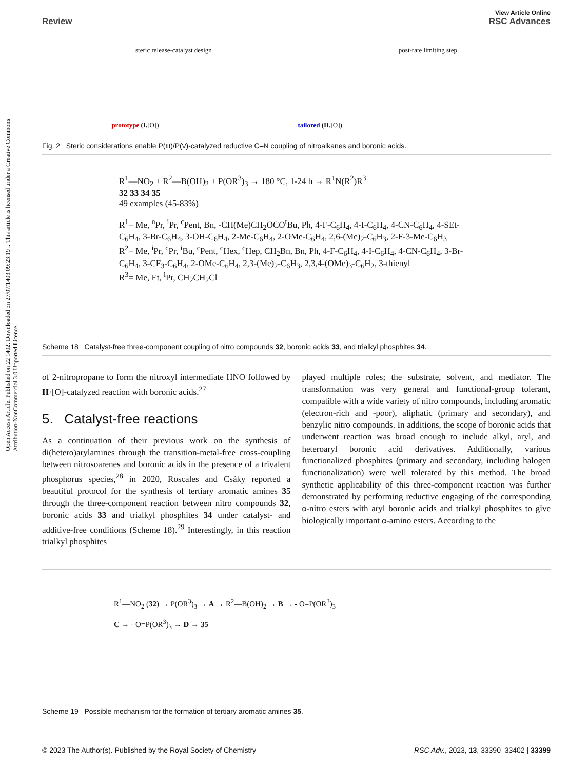View Article Online
Review RSC Advances
Open Access Article. Published on 22 1402. Downloaded on 27/07/1403 09:23:19 .. This article is licensed under a Creative Commons Attribution-NonCommercial 3.0 Unported Licence.
steric release-catalyst design post-rate limiting step
prototype (I.[O]) tailored (II.[O])
Fig. 2 Steric considerations enable P(III)/P(V)-catalyzed reductive C–N coupling of nitroalkanes and boronic acids.
R<sup>1</sup>—NO<sub>2</sub> + R<sup>2</sup>—B(OH)<sub>2</sub> + P(OR<sup>3</sup>)<sub>3</sub> → 180 °C, 1-24 h → R<sup>1</sup>N(R<sup>2</sup>)R<sup>3</sup>
32 33 34 35
49 examples (45-83%)
R<sup>1</sup>= Me, <sup>n</sup>Pr, <sup>i</sup>Pr, <sup>c</sup>Pent, Bn, -CH(Me)CH<sub>2</sub>OCO<sup>t</sup>Bu, Ph, 4-F-C<sub>6</sub>H<sub>4</sub>, 4-I-C<sub>6</sub>H<sub>4</sub>, 4-CN-C<sub>6</sub>H<sub>4</sub>, 4-SEt-C<sub>6</sub>H<sub>4</sub>, 3-Br-C<sub>6</sub>H<sub>4</sub>, 3-OH-C<sub>6</sub>H<sub>4</sub>, 2-Me-C<sub>6</sub>H<sub>4</sub>, 2-OMe-C<sub>6</sub>H<sub>4</sub>, 2,6-(Me)<sub>2</sub>-C<sub>6</sub>H<sub>3</sub>, 2-F-3-Me-C<sub>6</sub>H<sub>3</sub>
R<sup>2</sup>= Me, <sup>i</sup>Pr, <sup>c</sup>Pr, <sup>i</sup>Bu, <sup>c</sup>Pent, <sup>c</sup>Hex, <sup>c</sup>Hep, CH<sub>2</sub>Bn, Bn, Ph, 4-F-C<sub>6</sub>H<sub>4</sub>, 4-I-C<sub>6</sub>H<sub>4</sub>, 4-CN-C<sub>6</sub>H<sub>4</sub>, 3-Br-C<sub>6</sub>H<sub>4</sub>, 3-CF<sub>3</sub>-C<sub>6</sub>H<sub>4</sub>, 2-OMe-C<sub>6</sub>H<sub>4</sub>, 2,3-(Me)<sub>2</sub>-C<sub>6</sub>H<sub>3</sub>, 2,3,4-(OMe)<sub>3</sub>-C<sub>6</sub>H<sub>2</sub>, 3-thienyl
R<sup>3</sup>= Me, Et, <sup>i</sup>Pr, CH<sub>2</sub>CH<sub>2</sub>Cl
Scheme 18 Catalyst-free three-component coupling of nitro compounds 32, boronic acids 33, and trialkyl phosphites 34.
of 2-nitropropane to form the nitroxyl intermediate HNO followed by II·[O]-catalyzed reaction with boronic acids.<sup>27</sup>
5. Catalyst-free reactions
As a continuation of their previous work on the synthesis of di(hetero)arylamines through the transition-metal-free cross-coupling between nitrosoarenes and boronic acids in the presence of a trivalent phosphorus species,<sup>28</sup> in 2020, Roscales and Csáky reported a beautiful protocol for the synthesis of tertiary aromatic amines 35 through the three-component reaction between nitro compounds 32, boronic acids 33 and trialkyl phosphites 34 under catalyst- and additive-free conditions (Scheme 18).<sup>29</sup> Interestingly, in this reaction trialkyl phosphites
played multiple roles; the substrate, solvent, and mediator. The transformation was very general and functional-group tolerant, compatible with a wide variety of nitro compounds, including aromatic (electron-rich and -poor), aliphatic (primary and secondary), and benzylic nitro compounds. In additions, the scope of boronic acids that underwent reaction was broad enough to include alkyl, aryl, and heteroaryl boronic acid derivatives. Additionally, various functionalized phosphites (primary and secondary, including halogen functionalization) were well tolerated by this method. The broad synthetic applicability of this three-component reaction was further demonstrated by performing reductive engaging of the corresponding α-nitro esters with aryl boronic acids and trialkyl phosphites to give biologically important α-amino esters. According to the
R<sup>1</sup>—NO<sub>2</sub> (32) → P(OR<sup>3</sup>)<sub>3</sub> → A → R<sup>2</sup>—B(OH)<sub>2</sub> → B → - O=P(OR<sup>3</sup>)<sub>3</sub>
C → - O=P(OR<sup>3</sup>)<sub>3</sub> → D → 35
Scheme 19 Possible mechanism for the formation of tertiary aromatic amines 35.
© 2023 The Author(s). Published by the Royal Society of Chemistry RSC Adv., 2023, 13, 33390–33402 | 33399